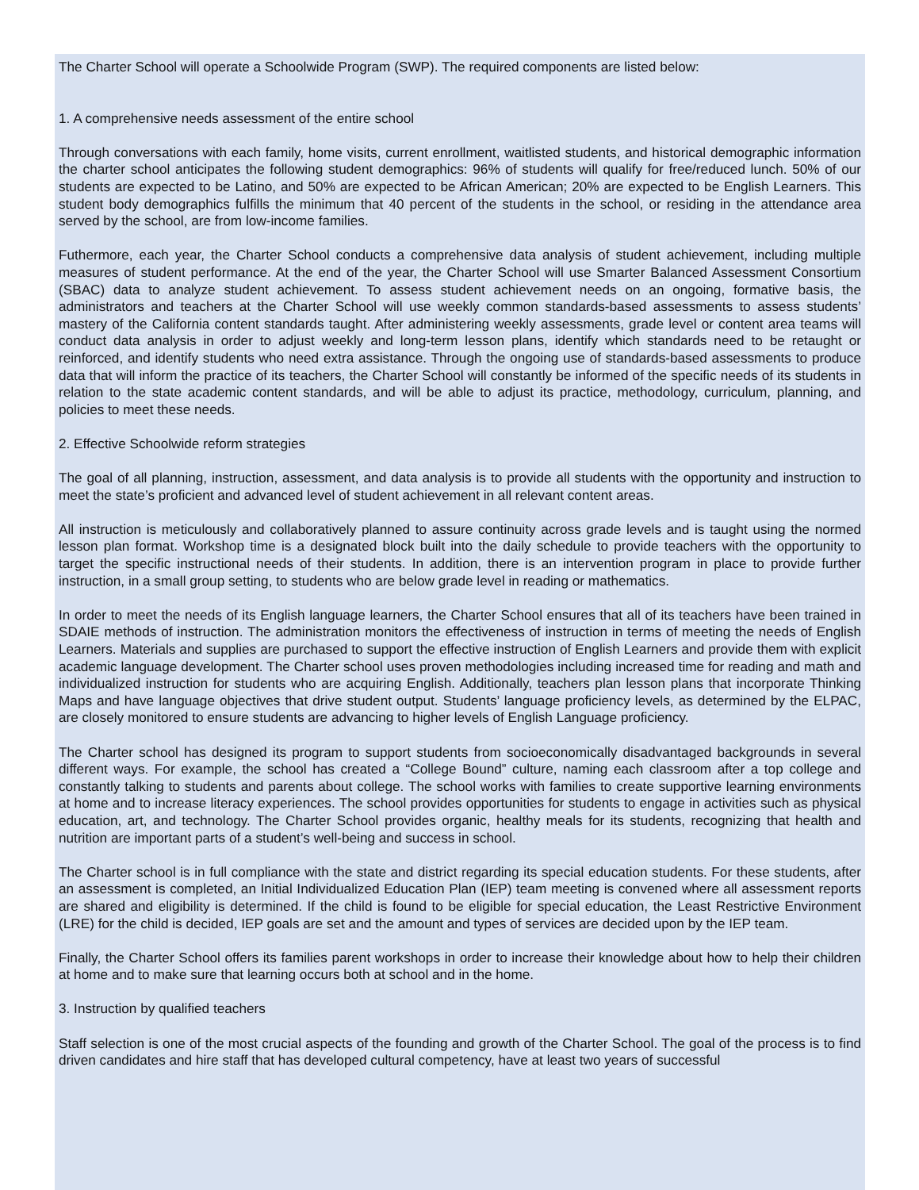The Charter School will operate a Schoolwide Program (SWP). The required components are listed below:
1. A comprehensive needs assessment of the entire school
Through conversations with each family, home visits, current enrollment, waitlisted students, and historical demographic information the charter school anticipates the following student demographics: 96% of students will qualify for free/reduced lunch. 50% of our students are expected to be Latino, and 50% are expected to be African American; 20% are expected to be English Learners. This student body demographics fulfills the minimum that 40 percent of the students in the school, or residing in the attendance area served by the school, are from low-income families.
Futhermore, each year, the Charter School conducts a comprehensive data analysis of student achievement, including multiple measures of student performance. At the end of the year, the Charter School will use Smarter Balanced Assessment Consortium (SBAC) data to analyze student achievement. To assess student achievement needs on an ongoing, formative basis, the administrators and teachers at the Charter School will use weekly common standards-based assessments to assess students’ mastery of the California content standards taught. After administering weekly assessments, grade level or content area teams will conduct data analysis in order to adjust weekly and long-term lesson plans, identify which standards need to be retaught or reinforced, and identify students who need extra assistance. Through the ongoing use of standards-based assessments to produce data that will inform the practice of its teachers, the Charter School will constantly be informed of the specific needs of its students in relation to the state academic content standards, and will be able to adjust its practice, methodology, curriculum, planning, and policies to meet these needs.
2. Effective Schoolwide reform strategies
The goal of all planning, instruction, assessment, and data analysis is to provide all students with the opportunity and instruction to meet the state’s proficient and advanced level of student achievement in all relevant content areas.
All instruction is meticulously and collaboratively planned to assure continuity across grade levels and is taught using the normed lesson plan format. Workshop time is a designated block built into the daily schedule to provide teachers with the opportunity to target the specific instructional needs of their students. In addition, there is an intervention program in place to provide further instruction, in a small group setting, to students who are below grade level in reading or mathematics.
In order to meet the needs of its English language learners, the Charter School ensures that all of its teachers have been trained in SDAIE methods of instruction. The administration monitors the effectiveness of instruction in terms of meeting the needs of English Learners. Materials and supplies are purchased to support the effective instruction of English Learners and provide them with explicit academic language development. The Charter school uses proven methodologies including increased time for reading and math and individualized instruction for students who are acquiring English. Additionally, teachers plan lesson plans that incorporate Thinking Maps and have language objectives that drive student output. Students’ language proficiency levels, as determined by the ELPAC, are closely monitored to ensure students are advancing to higher levels of English Language proficiency.
The Charter school has designed its program to support students from socioeconomically disadvantaged backgrounds in several different ways. For example, the school has created a “College Bound” culture, naming each classroom after a top college and constantly talking to students and parents about college. The school works with families to create supportive learning environments at home and to increase literacy experiences. The school provides opportunities for students to engage in activities such as physical education, art, and technology. The Charter School provides organic, healthy meals for its students, recognizing that health and nutrition are important parts of a student’s well-being and success in school.
The Charter school is in full compliance with the state and district regarding its special education students. For these students, after an assessment is completed, an Initial Individualized Education Plan (IEP) team meeting is convened where all assessment reports are shared and eligibility is determined. If the child is found to be eligible for special education, the Least Restrictive Environment (LRE) for the child is decided, IEP goals are set and the amount and types of services are decided upon by the IEP team.
Finally, the Charter School offers its families parent workshops in order to increase their knowledge about how to help their children at home and to make sure that learning occurs both at school and in the home.
3. Instruction by qualified teachers
Staff selection is one of the most crucial aspects of the founding and growth of the Charter School. The goal of the process is to find driven candidates and hire staff that has developed cultural competency, have at least two years of successful